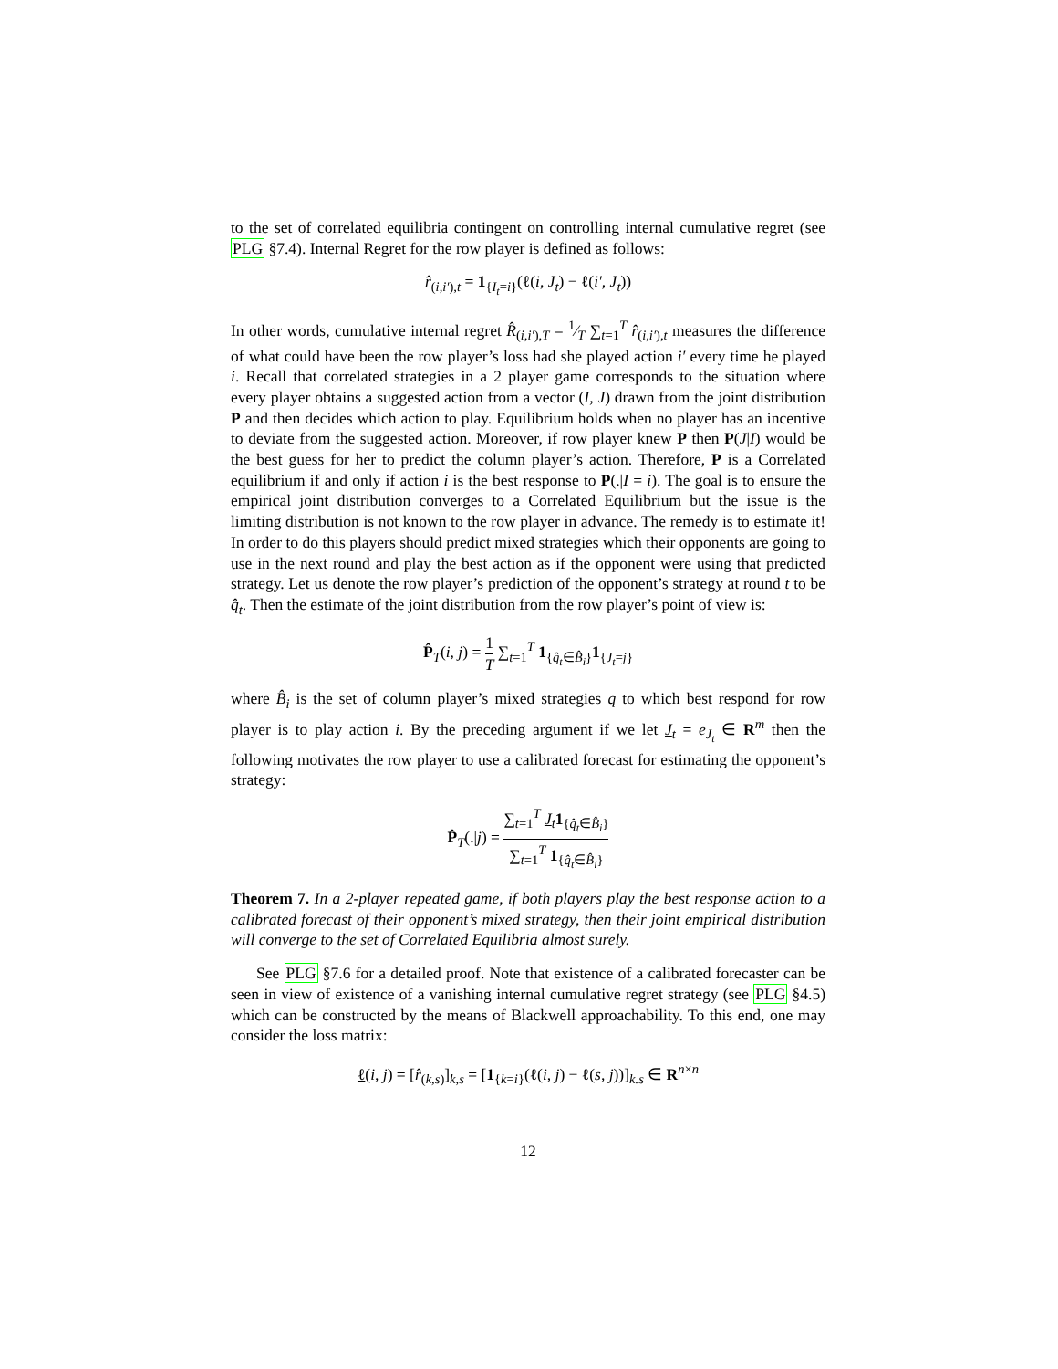to the set of correlated equilibria contingent on controlling internal cumulative regret (see PLG §7.4). Internal Regret for the row player is defined as follows:
r̂<sub>(i,i′),t</sub> = 1<sub>{I<sub>t</sub>=i}</sub>(ℓ(i, J<sub>t</sub>) − ℓ(i′, J<sub>t</sub>))
In other words, cumulative internal regret R̂<sub>(i,i′),T</sub> = 1⁄T ∑<sub>t=1</sub><sup>T</sup> r̂<sub>(i,i′),t</sub> measures the difference of what could have been the row player’s loss had she played action i′ every time he played i. Recall that correlated strategies in a 2 player game corresponds to the situation where every player obtains a suggested action from a vector (I, J) drawn from the joint distribution P and then decides which action to play. Equilibrium holds when no player has an incentive to deviate from the suggested action. Moreover, if row player knew P then P(J|I) would be the best guess for her to predict the column player’s action. Therefore, P is a Correlated equilibrium if and only if action i is the best response to P(.|I = i). The goal is to ensure the empirical joint distribution converges to a Correlated Equilibrium but the issue is the limiting distribution is not known to the row player in advance. The remedy is to estimate it! In order to do this players should predict mixed strategies which their opponents are going to use in the next round and play the best action as if the opponent were using that predicted strategy. Let us denote the row player’s prediction of the opponent’s strategy at round t to be q̂<sub>t</sub>. Then the estimate of the joint distribution from the row player’s point of view is:
P̂<sub>T</sub>(i, j) = 1 T ∑<sub>t=1</sub><sup>T</sup> 1<sub>{q̂<sub>t</sub>∈B̂<sub>i</sub>}</sub>1<sub>{J<sub>t</sub>=j}</sub>
where B̂<sub>i</sub> is the set of column player’s mixed strategies q to which best respond for row player is to play action i. By the preceding argument if we let J<sub>t</sub> = e<sub>J<sub>t</sub></sub> ∈ R<sup>m</sup> then the following motivates the row player to use a calibrated forecast for estimating the opponent’s strategy:
P̂<sub>T</sub>(.|j) = ∑<sub>t=1</sub><sup>T</sup> J<sub>t</sub>1<sub>{q̂<sub>t</sub>∈B̂<sub>i</sub>}</sub> ∑<sub>t=1</sub><sup>T</sup> 1<sub>{q̂<sub>t</sub>∈B̂<sub>i</sub>}</sub>
Theorem 7. In a 2-player repeated game, if both players play the best response action to a calibrated forecast of their opponent’s mixed strategy, then their joint empirical distribution will converge to the set of Correlated Equilibria almost surely.
See PLG §7.6 for a detailed proof. Note that existence of a calibrated forecaster can be seen in view of existence of a vanishing internal cumulative regret strategy (see PLG §4.5) which can be constructed by the means of Blackwell approachability. To this end, one may consider the loss matrix:
ℓ(i, j) = [r̂<sub>(k,s)</sub>]<sub>k,s</sub> = [1<sub>{k=i}</sub>(ℓ(i, j) − ℓ(s, j))]<sub>k.s</sub> ∈ R<sup>n×n</sup>
12